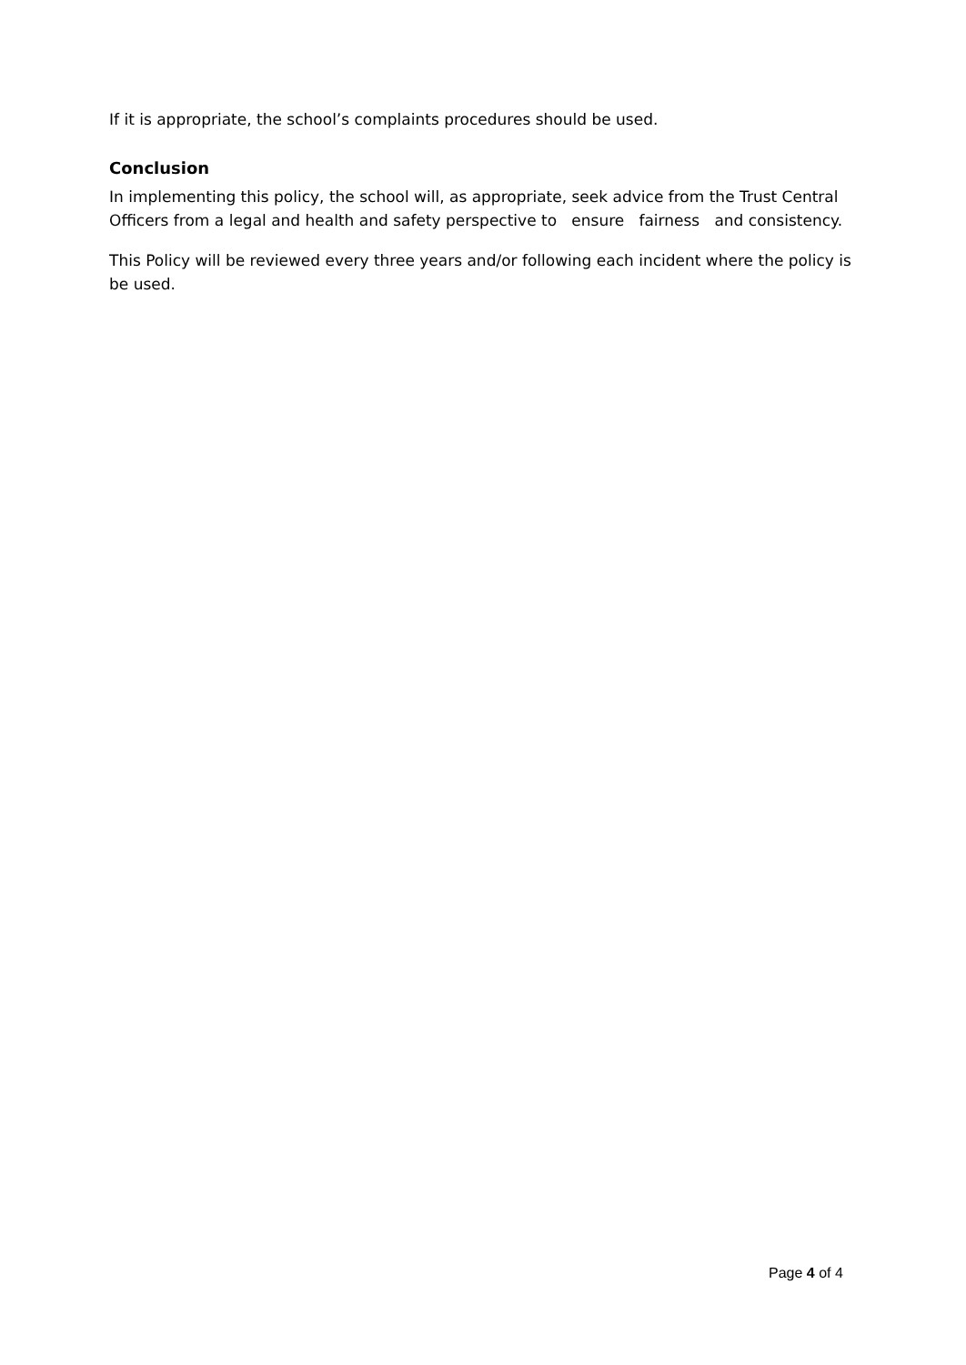If it is appropriate, the school’s complaints procedures should be used.
Conclusion
In implementing this policy, the school will, as appropriate, seek advice from the Trust Central Officers from a legal and health and safety perspective to ensure fairness and consistency.
This Policy will be reviewed every three years and/or following each incident where the policy is be used.
Page 4 of 4